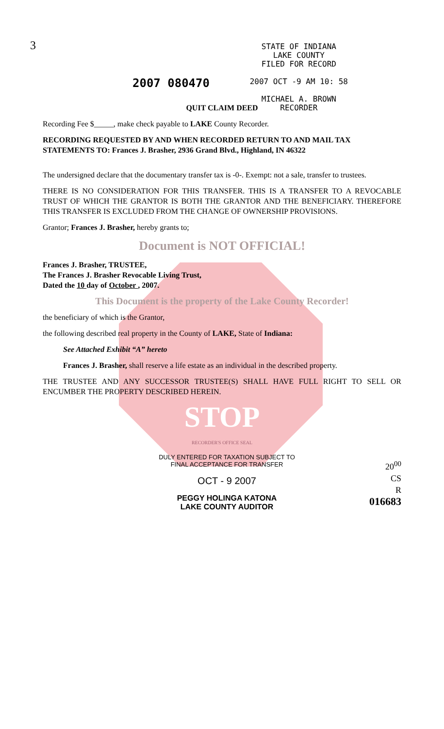3
2007 080470
STATE OF INDIANA
LAKE COUNTY
FILED FOR RECORD
2007 OCT -9 AM 10: 58
MICHAEL A. BROWN
RECORDER
QUIT CLAIM DEED
Recording Fee $_____, make check payable to LAKE County Recorder.
RECORDING REQUESTED BY AND WHEN RECORDED RETURN TO AND MAIL TAX STATEMENTS TO: Frances J. Brasher, 2936 Grand Blvd., Highland, IN 46322
The undersigned declare that the documentary transfer tax is -0-. Exempt: not a sale, transfer to trustees.
THERE IS NO CONSIDERATION FOR THIS TRANSFER. THIS IS A TRANSFER TO A REVOCABLE TRUST OF WHICH THE GRANTOR IS BOTH THE GRANTOR AND THE BENEFICIARY. THEREFORE THIS TRANSFER IS EXCLUDED FROM THE CHANGE OF OWNERSHIP PROVISIONS.
Grantor; Frances J. Brasher, hereby grants to;
Document is NOT OFFICIAL!
Frances J. Brasher, TRUSTEE,
The Frances J. Brasher Revocable Living Trust,
Dated the 10 day of October , 2007.
This Document is the property of the Lake County Recorder!
the beneficiary of which is the Grantor,
the following described real property in the County of LAKE, State of Indiana:
See Attached Exhibit “A” hereto
Frances J. Brasher, shall reserve a life estate as an individual in the described property.
THE TRUSTEE AND ANY SUCCESSOR TRUSTEE(S) SHALL HAVE FULL RIGHT TO SELL OR ENCUMBER THE PROPERTY DESCRIBED HEREIN.
STOP
RECORDER'S OFFICE SEAL
DULY ENTERED FOR TAXATION SUBJECT TO
FINAL ACCEPTANCE FOR TRANSFER
OCT - 9 2007
PEGGY HOLINGA KATONA
LAKE COUNTY AUDITOR
20<sup>00</sup>
CS
R
016683